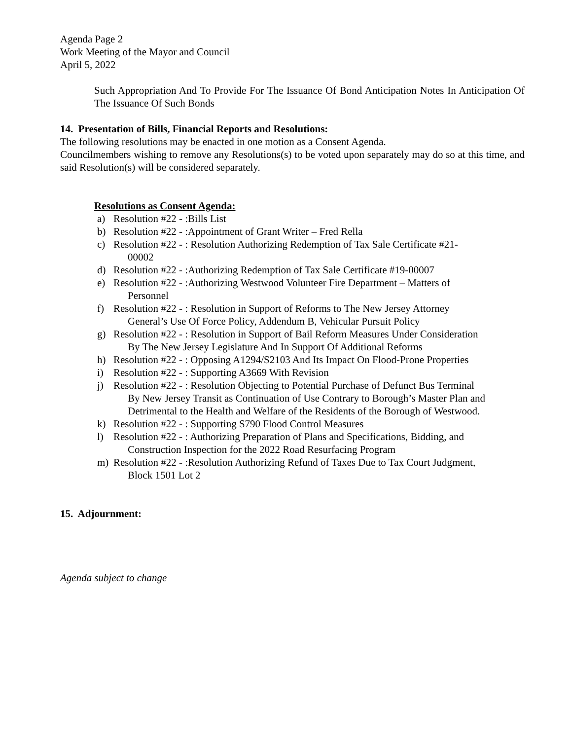Agenda Page 2
Work Meeting of the Mayor and Council
April 5, 2022
Such Appropriation And To Provide For The Issuance Of Bond Anticipation Notes In Anticipation Of The Issuance Of Such Bonds
14. Presentation of Bills, Financial Reports and Resolutions:
The following resolutions may be enacted in one motion as a Consent Agenda.
Councilmembers wishing to remove any Resolutions(s) to be voted upon separately may do so at this time, and said Resolution(s) will be considered separately.
Resolutions as Consent Agenda:
a) Resolution #22 - :Bills List
b) Resolution #22 - :Appointment of Grant Writer – Fred Rella
c) Resolution #22 - : Resolution Authorizing Redemption of Tax Sale Certificate #21-
00002
d) Resolution #22 - :Authorizing Redemption of Tax Sale Certificate #19-00007
e) Resolution #22 - :Authorizing Westwood Volunteer Fire Department – Matters of
Personnel
f) Resolution #22 - : Resolution in Support of Reforms to The New Jersey Attorney
General’s Use Of Force Policy, Addendum B, Vehicular Pursuit Policy
g) Resolution #22 - : Resolution in Support of Bail Reform Measures Under Consideration
By The New Jersey Legislature And In Support Of Additional Reforms
h) Resolution #22 - : Opposing A1294/S2103 And Its Impact On Flood-Prone Properties
i) Resolution #22 - : Supporting A3669 With Revision
j) Resolution #22 - : Resolution Objecting to Potential Purchase of Defunct Bus Terminal
By New Jersey Transit as Continuation of Use Contrary to Borough’s Master Plan and
Detrimental to the Health and Welfare of the Residents of the Borough of Westwood.
k) Resolution #22 - : Supporting S790 Flood Control Measures
l) Resolution #22 - : Authorizing Preparation of Plans and Specifications, Bidding, and
Construction Inspection for the 2022 Road Resurfacing Program
m) Resolution #22 - :Resolution Authorizing Refund of Taxes Due to Tax Court Judgment,
Block 1501 Lot 2
15. Adjournment:
Agenda subject to change